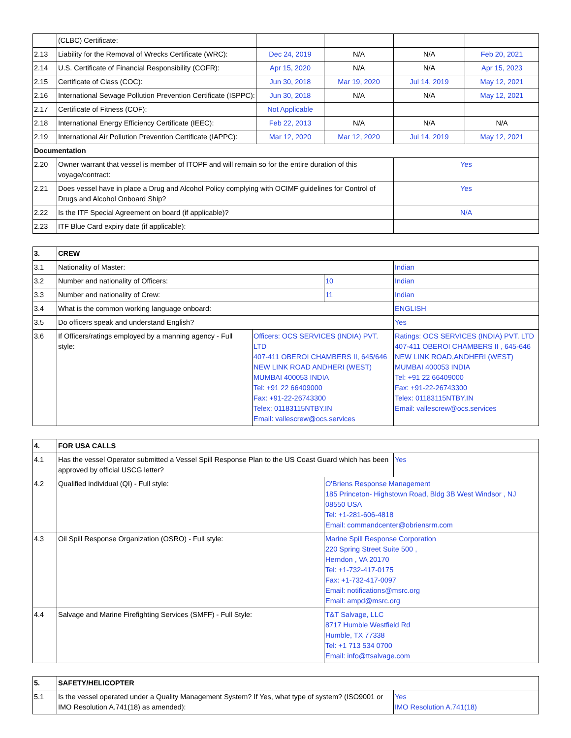| | (CLBC) Certificate: | | | | |
| 2.13 | Liability for the Removal of Wrecks Certificate (WRC): | Dec 24, 2019 | N/A | N/A | Feb 20, 2021 |
| 2.14 | U.S. Certificate of Financial Responsibility (COFR): | Apr 15, 2020 | N/A | N/A | Apr 15, 2023 |
| 2.15 | Certificate of Class (COC): | Jun 30, 2018 | Mar 19, 2020 | Jul 14, 2019 | May 12, 2021 |
| 2.16 | International Sewage Pollution Prevention Certificate (ISPPC): | Jun 30, 2018 | N/A | N/A | May 12, 2021 |
| 2.17 | Certificate of Fitness (COF): | Not Applicable | | | |
| 2.18 | International Energy Efficiency Certificate (IEEC): | Feb 22, 2013 | N/A | N/A | N/A |
| 2.19 | International Air Pollution Prevention Certificate (IAPPC): | Mar 12, 2020 | Mar 12, 2020 | Jul 14, 2019 | May 12, 2021 |
| Documentation | | | | | |
| 2.20 | Owner warrant that vessel is member of ITOPF and will remain so for the entire duration of this voyage/contract: | | | Yes | |
| 2.21 | Does vessel have in place a Drug and Alcohol Policy complying with OCIMF guidelines for Control of Drugs and Alcohol Onboard Ship? | | | Yes | |
| 2.22 | Is the ITF Special Agreement on board (if applicable)? | | | N/A | |
| 2.23 | ITF Blue Card expiry date (if applicable): | | | | |
| 3. | CREW | | | |
| 3.1 | Nationality of Master: | | | Indian |
| 3.2 | Number and nationality of Officers: | | 10 | Indian |
| 3.3 | Number and nationality of Crew: | | 11 | Indian |
| 3.4 | What is the common working language onboard: | | | ENGLISH |
| 3.5 | Do officers speak and understand English? | | | Yes |
| 3.6 | If Officers/ratings employed by a manning agency - Full style: | Officers: OCS SERVICES (INDIA) PVT. LTD 407-411 OBEROI CHAMBERS II, 645/646 NEW LINK ROAD ANDHERI (WEST) MUMBAI 400053 INDIA Tel: +91 22 66409000 Fax: +91-22-26743300 Telex: 01183115NTBY.IN Email: vallescrew@ocs.services | | Ratings: OCS SERVICES (INDIA) PVT. LTD 407-411 OBEROI CHAMBERS II , 645-646 NEW LINK ROAD,ANDHERI (WEST) MUMBAI 400053 INDIA Tel: +91 22 66409000 Fax: +91-22-26743300 Telex: 01183115NTBY.IN Email: vallescrew@ocs.services |
| 4. | FOR USA CALLS | | |
| 4.1 | Has the vessel Operator submitted a Vessel Spill Response Plan to the US Coast Guard which has been approved by official USCG letter? | | Yes |
| 4.2 | Qualified individual (QI) - Full style: | O'Briens Response Management 185 Princeton- Highstown Road, Bldg 3B West Windsor , NJ 08550 USA Tel: +1-281-606-4818 Email: commandcenter@obriensrm.com | |
| 4.3 | Oil Spill Response Organization (OSRO) - Full style: | Marine Spill Response Corporation 220 Spring Street Suite 500 , Herndon , VA 20170 Tel: +1-732-417-0175 Fax: +1-732-417-0097 Email: notifications@msrc.org Email: ampd@msrc.org | |
| 4.4 | Salvage and Marine Firefighting Services (SMFF) - Full Style: | T&T Salvage, LLC 8717 Humble Westfield Rd Humble, TX 77338 Tel: +1 713 534 0700 Email: info@ttsalvage.com | |
| 5. | SAFETY/HELICOPTER | |
| 5.1 | Is the vessel operated under a Quality Management System? If Yes, what type of system? (ISO9001 or IMO Resolution A.741(18) as amended): | Yes IMO Resolution A.741(18) |